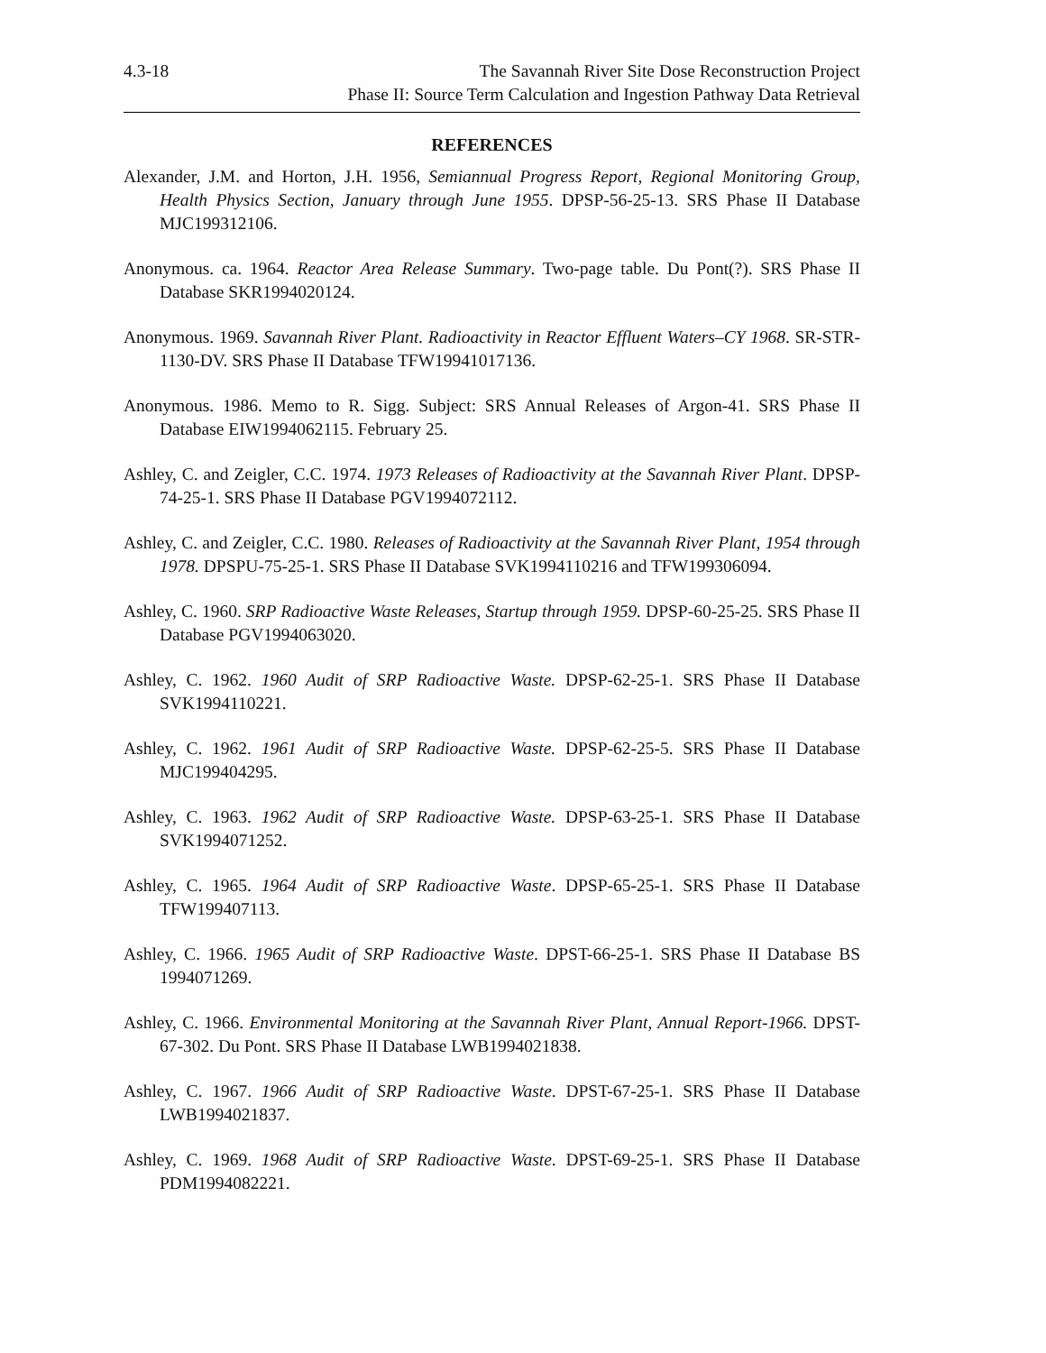4.3-18 The Savannah River Site Dose Reconstruction Project
Phase II: Source Term Calculation and Ingestion Pathway Data Retrieval
REFERENCES
Alexander, J.M. and Horton, J.H. 1956, Semiannual Progress Report, Regional Monitoring Group, Health Physics Section, January through June 1955. DPSP-56-25-13. SRS Phase II Database MJC199312106.
Anonymous. ca. 1964. Reactor Area Release Summary. Two-page table. Du Pont(?). SRS Phase II Database SKR1994020124.
Anonymous. 1969. Savannah River Plant. Radioactivity in Reactor Effluent Waters–CY 1968. SR-STR-1130-DV. SRS Phase II Database TFW19941017136.
Anonymous. 1986. Memo to R. Sigg. Subject: SRS Annual Releases of Argon-41. SRS Phase II Database EIW1994062115. February 25.
Ashley, C. and Zeigler, C.C. 1974. 1973 Releases of Radioactivity at the Savannah River Plant. DPSP-74-25-1. SRS Phase II Database PGV1994072112.
Ashley, C. and Zeigler, C.C. 1980. Releases of Radioactivity at the Savannah River Plant, 1954 through 1978. DPSPU-75-25-1. SRS Phase II Database SVK1994110216 and TFW199306094.
Ashley, C. 1960. SRP Radioactive Waste Releases, Startup through 1959. DPSP-60-25-25. SRS Phase II Database PGV1994063020.
Ashley, C. 1962. 1960 Audit of SRP Radioactive Waste. DPSP-62-25-1. SRS Phase II Database SVK1994110221.
Ashley, C. 1962. 1961 Audit of SRP Radioactive Waste. DPSP-62-25-5. SRS Phase II Database MJC199404295.
Ashley, C. 1963. 1962 Audit of SRP Radioactive Waste. DPSP-63-25-1. SRS Phase II Database SVK1994071252.
Ashley, C. 1965. 1964 Audit of SRP Radioactive Waste. DPSP-65-25-1. SRS Phase II Database TFW199407113.
Ashley, C. 1966. 1965 Audit of SRP Radioactive Waste. DPST-66-25-1. SRS Phase II Database BS 1994071269.
Ashley, C. 1966. Environmental Monitoring at the Savannah River Plant, Annual Report-1966. DPST-67-302. Du Pont. SRS Phase II Database LWB1994021838.
Ashley, C. 1967. 1966 Audit of SRP Radioactive Waste. DPST-67-25-1. SRS Phase II Database LWB1994021837.
Ashley, C. 1969. 1968 Audit of SRP Radioactive Waste. DPST-69-25-1. SRS Phase II Database PDM1994082221.